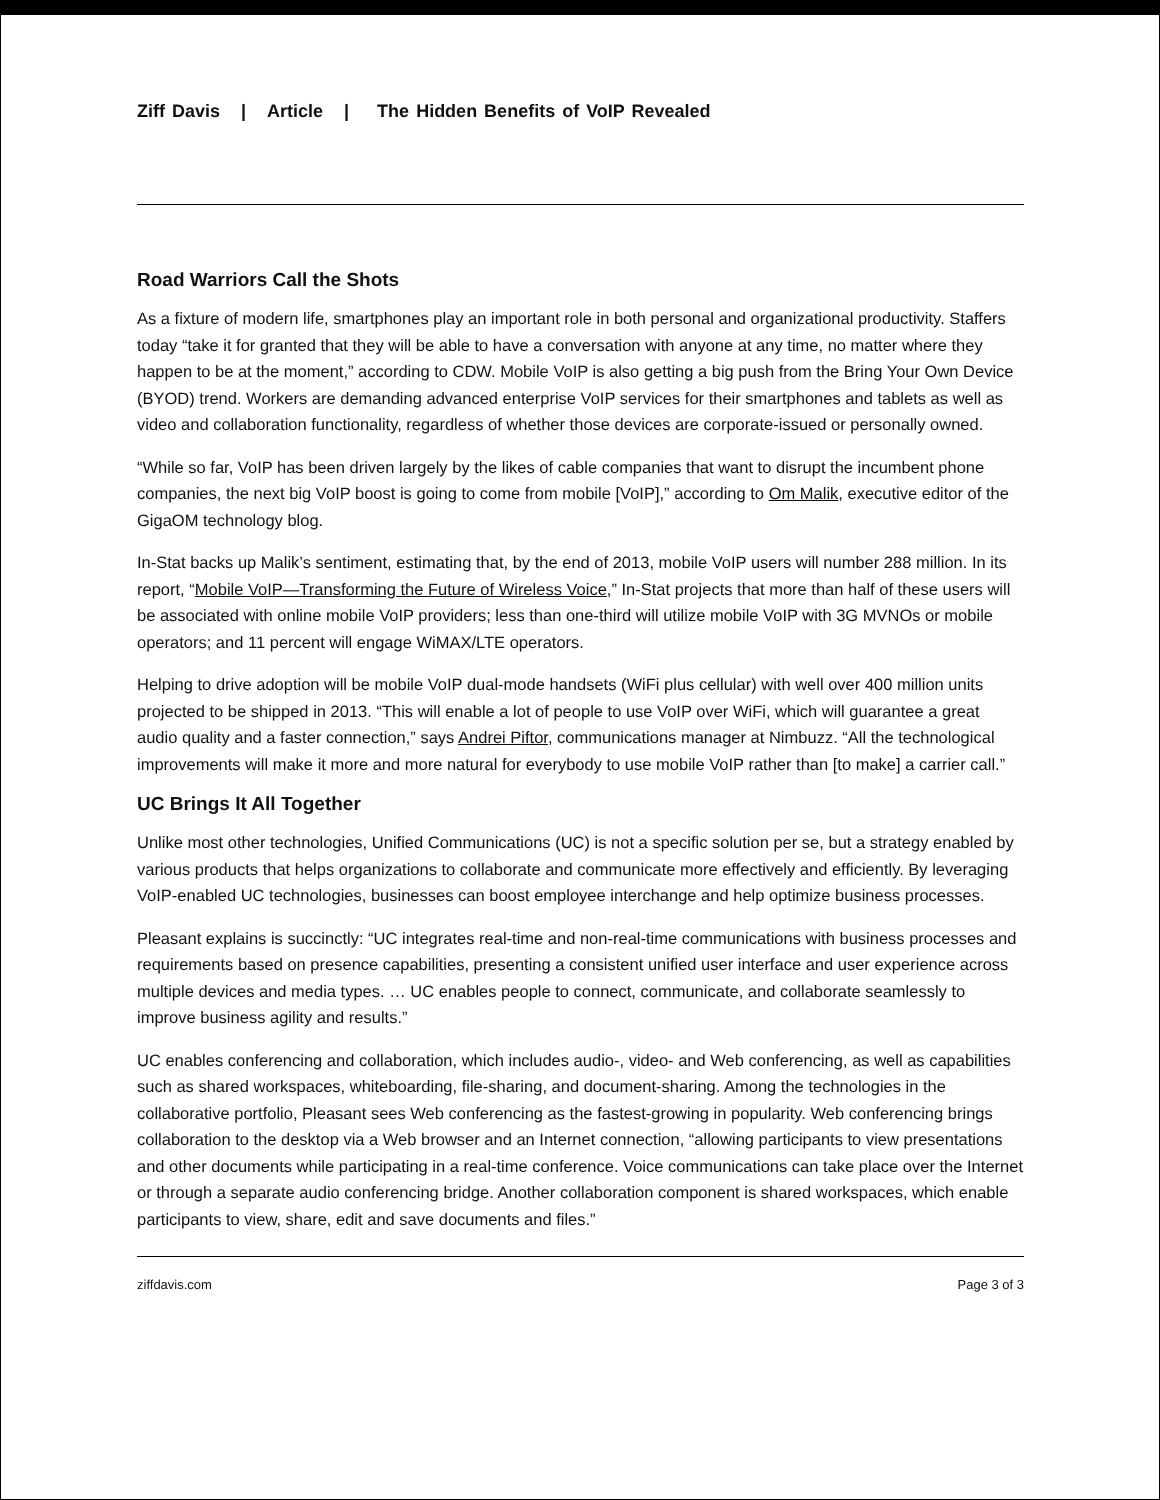Ziff Davis | Article | The Hidden Benefits of VoIP Revealed
Road Warriors Call the Shots
As a fixture of modern life, smartphones play an important role in both personal and organizational productivity. Staffers today “take it for granted that they will be able to have a conversation with anyone at any time, no matter where they happen to be at the moment,” according to CDW. Mobile VoIP is also getting a big push from the Bring Your Own Device (BYOD) trend. Workers are demanding advanced enterprise VoIP services for their smartphones and tablets as well as video and collaboration functionality, regardless of whether those devices are corporate-issued or personally owned.
“While so far, VoIP has been driven largely by the likes of cable companies that want to disrupt the incumbent phone companies, the next big VoIP boost is going to come from mobile [VoIP],” according to Om Malik, executive editor of the GigaOM technology blog.
In-Stat backs up Malik’s sentiment, estimating that, by the end of 2013, mobile VoIP users will number 288 million. In its report, “Mobile VoIP—Transforming the Future of Wireless Voice,” In-Stat projects that more than half of these users will be associated with online mobile VoIP providers; less than one-third will utilize mobile VoIP with 3G MVNOs or mobile operators; and 11 percent will engage WiMAX/LTE operators.
Helping to drive adoption will be mobile VoIP dual-mode handsets (WiFi plus cellular) with well over 400 million units projected to be shipped in 2013. “This will enable a lot of people to use VoIP over WiFi, which will guarantee a great audio quality and a faster connection,” says Andrei Piftor, communications manager at Nimbuzz. “All the technological improvements will make it more and more natural for everybody to use mobile VoIP rather than [to make] a carrier call.”
UC Brings It All Together
Unlike most other technologies, Unified Communications (UC) is not a specific solution per se, but a strategy enabled by various products that helps organizations to collaborate and communicate more effectively and efficiently. By leveraging VoIP-enabled UC technologies, businesses can boost employee interchange and help optimize business processes.
Pleasant explains is succinctly: “UC integrates real-time and non-real-time communications with business processes and requirements based on presence capabilities, presenting a consistent unified user interface and user experience across multiple devices and media types. … UC enables people to connect, communicate, and collaborate seamlessly to improve business agility and results.”
UC enables conferencing and collaboration, which includes audio-, video- and Web conferencing, as well as capabilities such as shared workspaces, whiteboarding, file-sharing, and document-sharing. Among the technologies in the collaborative portfolio, Pleasant sees Web conferencing as the fastest-growing in popularity. Web conferencing brings collaboration to the desktop via a Web browser and an Internet connection, “allowing participants to view presentations and other documents while participating in a real-time conference. Voice communications can take place over the Internet or through a separate audio conferencing bridge. Another collaboration component is shared workspaces, which enable participants to view, share, edit and save documents and files.”
ziffdavis.com Page 3 of 3